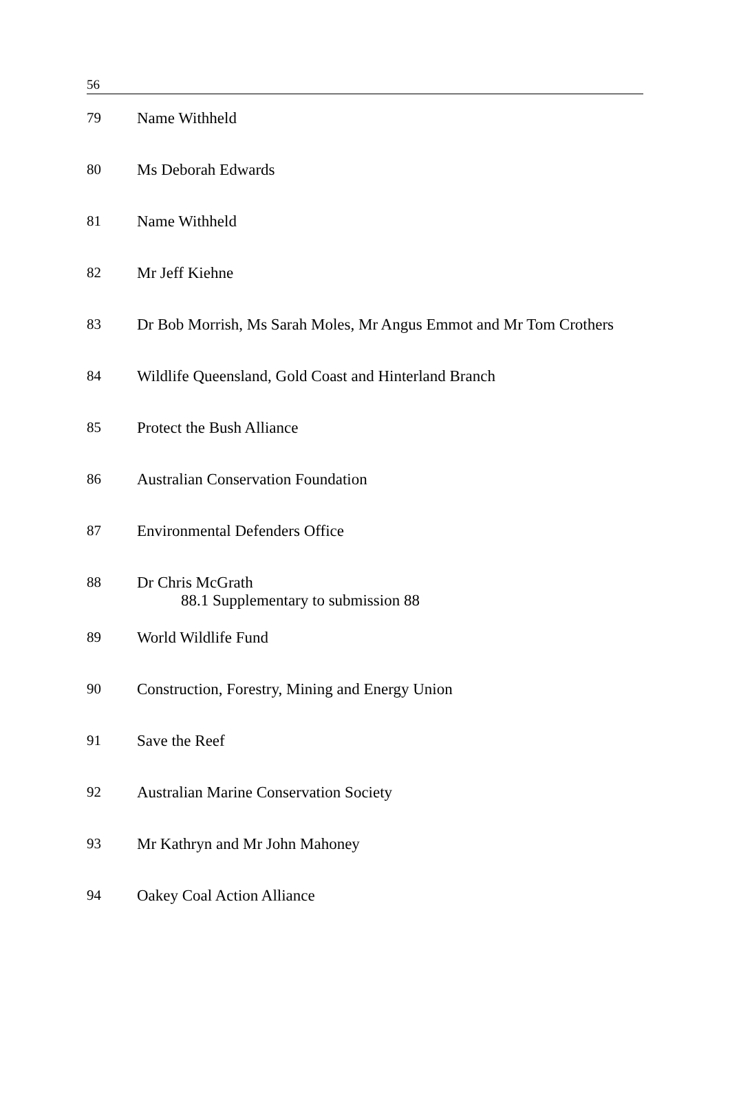56
| 79 | Name Withheld |
| 80 | Ms Deborah Edwards |
| 81 | Name Withheld |
| 82 | Mr Jeff Kiehne |
| 83 | Dr Bob Morrish, Ms Sarah Moles, Mr Angus Emmot and Mr Tom Crothers |
| 84 | Wildlife Queensland, Gold Coast and Hinterland Branch |
| 85 | Protect the Bush Alliance |
| 86 | Australian Conservation Foundation |
| 87 | Environmental Defenders Office |
| 88 | Dr Chris McGrath 88.1 Supplementary to submission 88 |
| 89 | World Wildlife Fund |
| 90 | Construction, Forestry, Mining and Energy Union |
| 91 | Save the Reef |
| 92 | Australian Marine Conservation Society |
| 93 | Mr Kathryn and Mr John Mahoney |
| 94 | Oakey Coal Action Alliance |